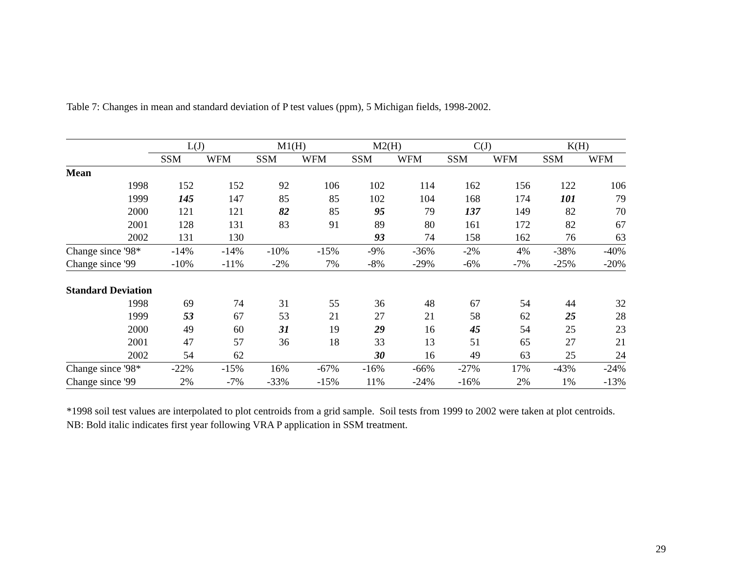Table 7: Changes in mean and standard deviation of P test values (ppm), 5 Michigan fields, 1998-2002.
| | L(J) | | M1(H) | | M2(H) | | C(J) | | K(H) | |
| --- | --- | --- | --- | --- | --- | --- | --- | --- | --- | --- |
| | SSM | WFM | SSM | WFM | SSM | WFM | SSM | WFM | SSM | WFM |
| Mean | | | | | | | | | | |
| 1998 | 152 | 152 | 92 | 106 | 102 | 114 | 162 | 156 | 122 | 106 |
| 1999 | 145 | 147 | 85 | 85 | 102 | 104 | 168 | 174 | 101 | 79 |
| 2000 | 121 | 121 | 82 | 85 | 95 | 79 | 137 | 149 | 82 | 70 |
| 2001 | 128 | 131 | 83 | 91 | 89 | 80 | 161 | 172 | 82 | 67 |
| 2002 | 131 | 130 | | | 93 | 74 | 158 | 162 | 76 | 63 |
| Change since '98* | -14% | -14% | -10% | -15% | -9% | -36% | -2% | 4% | -38% | -40% |
| Change since '99 | -10% | -11% | -2% | 7% | -8% | -29% | -6% | -7% | -25% | -20% |
| Standard Deviation | | | | | | | | | | |
| 1998 | 69 | 74 | 31 | 55 | 36 | 48 | 67 | 54 | 44 | 32 |
| 1999 | 53 | 67 | 53 | 21 | 27 | 21 | 58 | 62 | 25 | 28 |
| 2000 | 49 | 60 | 31 | 19 | 29 | 16 | 45 | 54 | 25 | 23 |
| 2001 | 47 | 57 | 36 | 18 | 33 | 13 | 51 | 65 | 27 | 21 |
| 2002 | 54 | 62 | | | 30 | 16 | 49 | 63 | 25 | 24 |
| Change since '98* | -22% | -15% | 16% | -67% | -16% | -66% | -27% | 17% | -43% | -24% |
| Change since '99 | 2% | -7% | -33% | -15% | 11% | -24% | -16% | 2% | 1% | -13% |
*1998 soil test values are interpolated to plot centroids from a grid sample. Soil tests from 1999 to 2002 were taken at plot centroids.
NB: Bold italic indicates first year following VRA P application in SSM treatment.
29